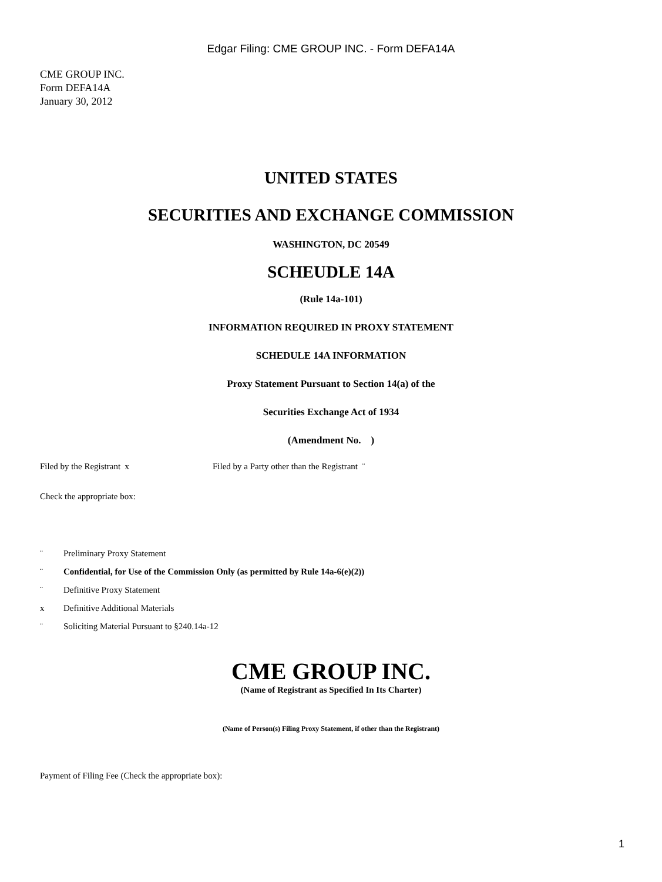Edgar Filing: CME GROUP INC. - Form DEFA14A
CME GROUP INC.
Form DEFA14A
January 30, 2012
UNITED STATES
SECURITIES AND EXCHANGE COMMISSION
WASHINGTON, DC 20549
SCHEUDLE 14A
(Rule 14a-101)
INFORMATION REQUIRED IN PROXY STATEMENT
SCHEDULE 14A INFORMATION
Proxy Statement Pursuant to Section 14(a) of the
Securities Exchange Act of 1934
(Amendment No. )
Filed by the Registrant x Filed by a Party other than the Registrant ¨
Check the appropriate box:
¨ Preliminary Proxy Statement
¨ Confidential, for Use of the Commission Only (as permitted by Rule 14a-6(e)(2))
¨ Definitive Proxy Statement
x Definitive Additional Materials
¨ Soliciting Material Pursuant to §240.14a-12
CME GROUP INC.
(Name of Registrant as Specified In Its Charter)
(Name of Person(s) Filing Proxy Statement, if other than the Registrant)
Payment of Filing Fee (Check the appropriate box):
1